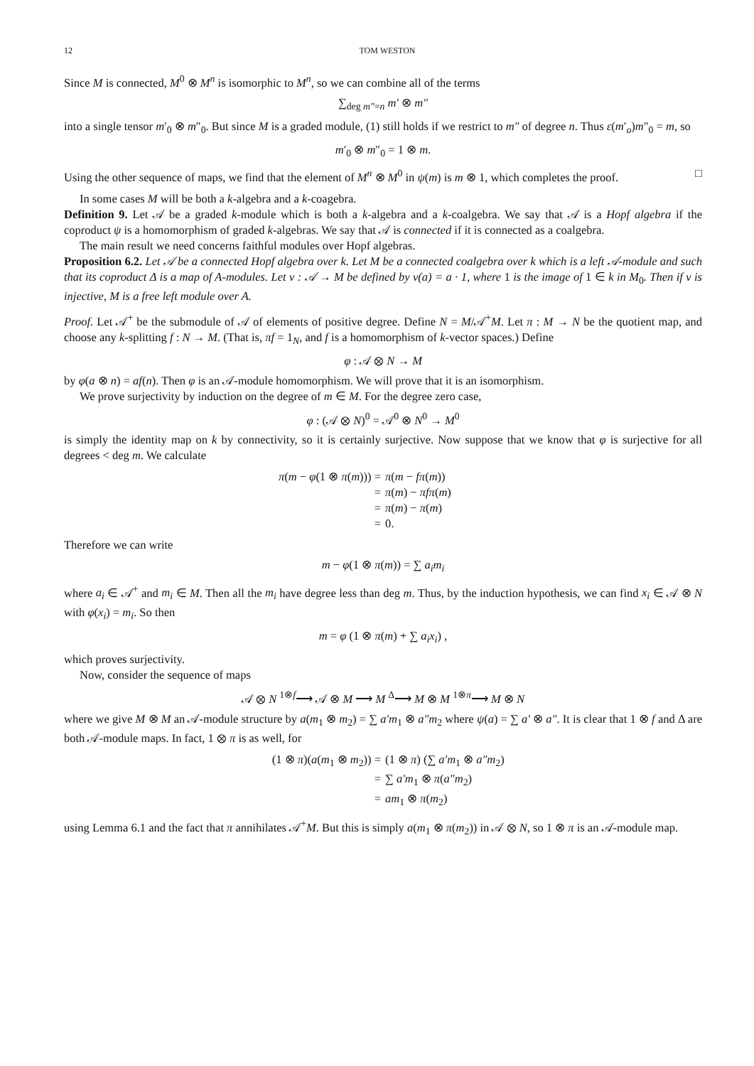12 TOM WESTON
Since M is connected, M<sup>0</sup> ⊗ M<sup>n</sup> is isomorphic to M<sup>n</sup>, so we can combine all of the terms
∑<sub>deg m″=n</sub> m′ ⊗ m″
into a single tensor m′<sub>0</sub> ⊗ m″<sub>0</sub>. But since M is a graded module, (1) still holds if we restrict to m″ of degree n. Thus ε(m′<sub>o</sub>)m″<sub>0</sub> = m, so
m′<sub>0</sub> ⊗ m″<sub>0</sub> = 1 ⊗ m.
Using the other sequence of maps, we find that the element of M<sup>n</sup> ⊗ M<sup>0</sup> in ψ(m) is m ⊗ 1, which completes the proof. □
In some cases M will be both a k-algebra and a k-coagebra.
Definition 9. Let 𝒜 be a graded k-module which is both a k-algebra and a k-coalgebra. We say that 𝒜 is a Hopf algebra if the coproduct ψ is a homomorphism of graded k-algebras. We say that 𝒜 is connected if it is connected as a coalgebra.
The main result we need concerns faithful modules over Hopf algebras.
Proposition 6.2. Let 𝒜 be a connected Hopf algebra over k. Let M be a connected coalgebra over k which is a left 𝒜-module and such that its coproduct Δ is a map of A-modules. Let ν : 𝒜 → M be defined by ν(a) = a · 1, where 1 is the image of 1 ∈ k in M<sub>0</sub>. Then if ν is injective, M is a free left module over A.
Proof. Let 𝒜<sup>+</sup> be the submodule of 𝒜 of elements of positive degree. Define N = M/𝒜<sup>+</sup>M. Let π : M → N be the quotient map, and choose any k-splitting f : N → M. (That is, πf = 1<sub>N</sub>, and f is a homomorphism of k-vector spaces.) Define
φ : 𝒜 ⊗ N → M
by φ(a ⊗ n) = af(n). Then φ is an 𝒜-module homomorphism. We will prove that it is an isomorphism.
We prove surjectivity by induction on the degree of m ∈ M. For the degree zero case,
φ : (𝒜 ⊗ N)<sup>0</sup> = 𝒜<sup>0</sup> ⊗ N<sup>0</sup> → M<sup>0</sup>
is simply the identity map on k by connectivity, so it is certainly surjective. Now suppose that we know that φ is surjective for all degrees < deg m. We calculate
π(m − φ(1 ⊗ π(m))) =
π(m − fπ(m))
=
π(m) − πfπ(m)
=
π(m) − π(m)
=
0.
Therefore we can write
m − φ(1 ⊗ π(m)) = ∑ a<sub>i</sub>m<sub>i</sub>
where a<sub>i</sub> ∈ 𝒜<sup>+</sup> and m<sub>i</sub> ∈ M. Then all the m<sub>i</sub> have degree less than deg m. Thus, by the induction hypothesis, we can find x<sub>i</sub> ∈ 𝒜 ⊗ N with φ(x<sub>i</sub>) = m<sub>i</sub>. So then
m = φ (1 ⊗ π(m) + ∑ a<sub>i</sub>x<sub>i</sub>) ,
which proves surjectivity.
Now, consider the sequence of maps
𝒜 ⊗ N <sup>1⊗f</sup>⟶ 𝒜 ⊗ M ⟶ M <sup>Δ</sup>⟶ M ⊗ M <sup>1⊗π</sup>⟶ M ⊗ N
where we give M ⊗ M an 𝒜-module structure by a(m<sub>1</sub> ⊗ m<sub>2</sub>) = ∑ a′m<sub>1</sub> ⊗ a″m<sub>2</sub> where ψ(a) = ∑ a′ ⊗ a″. It is clear that 1 ⊗ f and Δ are both 𝒜-module maps. In fact, 1 ⊗ π is as well, for
(1 ⊗ π)(a(m<sub>1</sub> ⊗ m<sub>2</sub>)) =
(1 ⊗ π) (∑ a′m<sub>1</sub> ⊗ a″m<sub>2</sub>)
=
∑ a′m<sub>1</sub> ⊗ π(a″m<sub>2</sub>)
=
am<sub>1</sub> ⊗ π(m<sub>2</sub>)
using Lemma 6.1 and the fact that π annihilates 𝒜<sup>+</sup>M. But this is simply a(m<sub>1</sub> ⊗ π(m<sub>2</sub>)) in 𝒜 ⊗ N, so 1 ⊗ π is an 𝒜-module map.